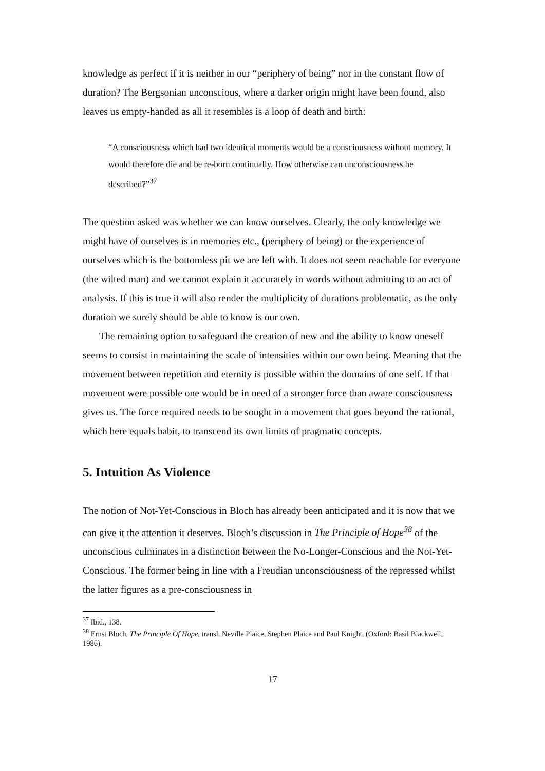knowledge as perfect if it is neither in our “periphery of being” nor in the constant flow of duration? The Bergsonian unconscious, where a darker origin might have been found, also leaves us empty-handed as all it resembles is a loop of death and birth:
“A consciousness which had two identical moments would be a consciousness without memory. It would therefore die and be re-born continually. How otherwise can unconsciousness be described?”<sup>37</sup>
The question asked was whether we can know ourselves. Clearly, the only knowledge we might have of ourselves is in memories etc., (periphery of being) or the experience of ourselves which is the bottomless pit we are left with. It does not seem reachable for everyone (the wilted man) and we cannot explain it accurately in words without admitting to an act of analysis. If this is true it will also render the multiplicity of durations problematic, as the only duration we surely should be able to know is our own.
The remaining option to safeguard the creation of new and the ability to know oneself seems to consist in maintaining the scale of intensities within our own being. Meaning that the movement between repetition and eternity is possible within the domains of one self. If that movement were possible one would be in need of a stronger force than aware consciousness gives us. The force required needs to be sought in a movement that goes beyond the rational, which here equals habit, to transcend its own limits of pragmatic concepts.
5. Intuition As Violence
The notion of Not-Yet-Conscious in Bloch has already been anticipated and it is now that we can give it the attention it deserves. Bloch’s discussion in The Principle of Hope<sup>38</sup> of the unconscious culminates in a distinction between the No-Longer-Conscious and the Not-Yet-Conscious. The former being in line with a Freudian unconsciousness of the repressed whilst the latter figures as a pre-consciousness in
<sup>37</sup> Ibid., 138.
<sup>38</sup> Ernst Bloch, The Principle Of Hope, transl. Neville Plaice, Stephen Plaice and Paul Knight, (Oxford: Basil Blackwell, 1986).
17